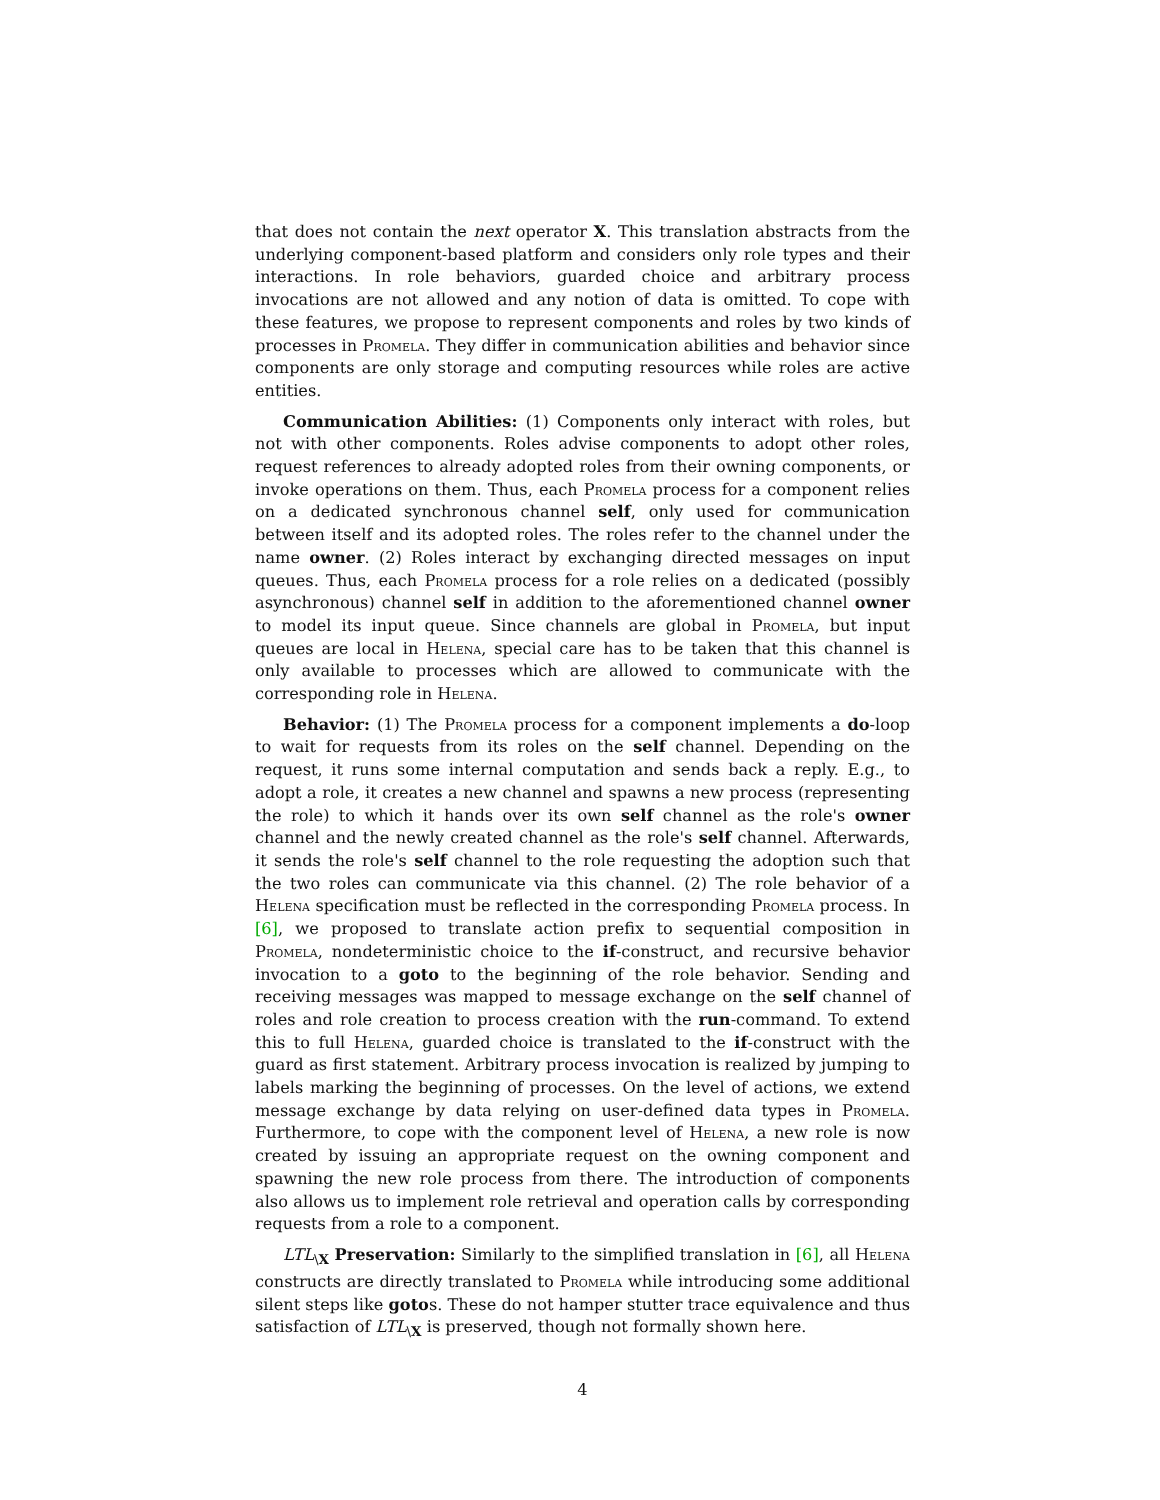that does not contain the next operator X. This translation abstracts from the underlying component-based platform and considers only role types and their interactions. In role behaviors, guarded choice and arbitrary process invocations are not allowed and any notion of data is omitted. To cope with these features, we propose to represent components and roles by two kinds of processes in Promela. They differ in communication abilities and behavior since components are only storage and computing resources while roles are active entities.
Communication Abilities: (1) Components only interact with roles, but not with other components. Roles advise components to adopt other roles, request references to already adopted roles from their owning components, or invoke operations on them. Thus, each Promela process for a component relies on a dedicated synchronous channel self, only used for communication between itself and its adopted roles. The roles refer to the channel under the name owner. (2) Roles interact by exchanging directed messages on input queues. Thus, each Promela process for a role relies on a dedicated (possibly asynchronous) channel self in addition to the aforementioned channel owner to model its input queue. Since channels are global in Promela, but input queues are local in Helena, special care has to be taken that this channel is only available to processes which are allowed to communicate with the corresponding role in Helena.
Behavior: (1) The Promela process for a component implements a do-loop to wait for requests from its roles on the self channel. Depending on the request, it runs some internal computation and sends back a reply. E.g., to adopt a role, it creates a new channel and spawns a new process (representing the role) to which it hands over its own self channel as the role's owner channel and the newly created channel as the role's self channel. Afterwards, it sends the role's self channel to the role requesting the adoption such that the two roles can communicate via this channel. (2) The role behavior of a Helena specification must be reflected in the corresponding Promela process. In [6], we proposed to translate action prefix to sequential composition in Promela, nondeterministic choice to the if-construct, and recursive behavior invocation to a goto to the beginning of the role behavior. Sending and receiving messages was mapped to message exchange on the self channel of roles and role creation to process creation with the run-command. To extend this to full Helena, guarded choice is translated to the if-construct with the guard as first statement. Arbitrary process invocation is realized by jumping to labels marking the beginning of processes. On the level of actions, we extend message exchange by data relying on user-defined data types in Promela. Furthermore, to cope with the component level of Helena, a new role is now created by issuing an appropriate request on the owning component and spawning the new role process from there. The introduction of components also allows us to implement role retrieval and operation calls by corresponding requests from a role to a component.
LTL<sub>\X</sub> Preservation: Similarly to the simplified translation in [6], all Helena constructs are directly translated to Promela while introducing some additional silent steps like gotos. These do not hamper stutter trace equivalence and thus satisfaction of LTL<sub>\X</sub> is preserved, though not formally shown here.
4